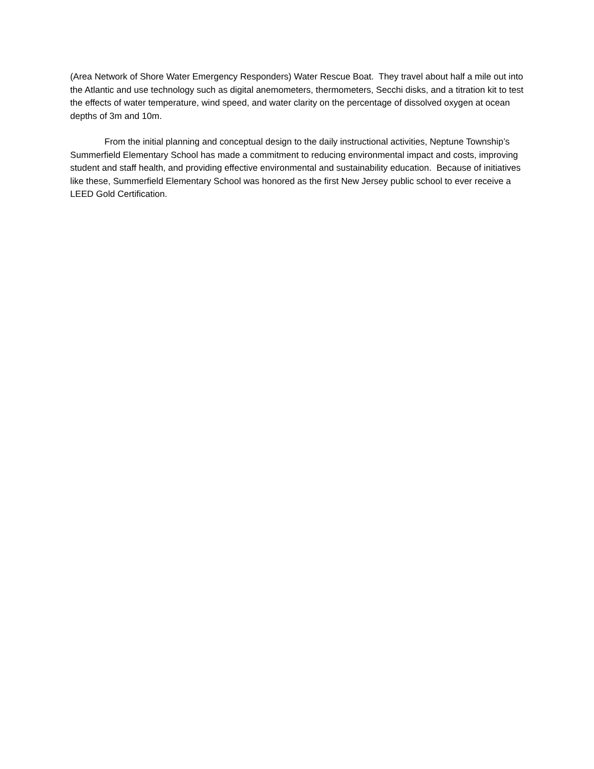(Area Network of Shore Water Emergency Responders) Water Rescue Boat. They travel about half a mile out into the Atlantic and use technology such as digital anemometers, thermometers, Secchi disks, and a titration kit to test the effects of water temperature, wind speed, and water clarity on the percentage of dissolved oxygen at ocean depths of 3m and 10m.
From the initial planning and conceptual design to the daily instructional activities, Neptune Township’s Summerfield Elementary School has made a commitment to reducing environmental impact and costs, improving student and staff health, and providing effective environmental and sustainability education. Because of initiatives like these, Summerfield Elementary School was honored as the first New Jersey public school to ever receive a LEED Gold Certification.